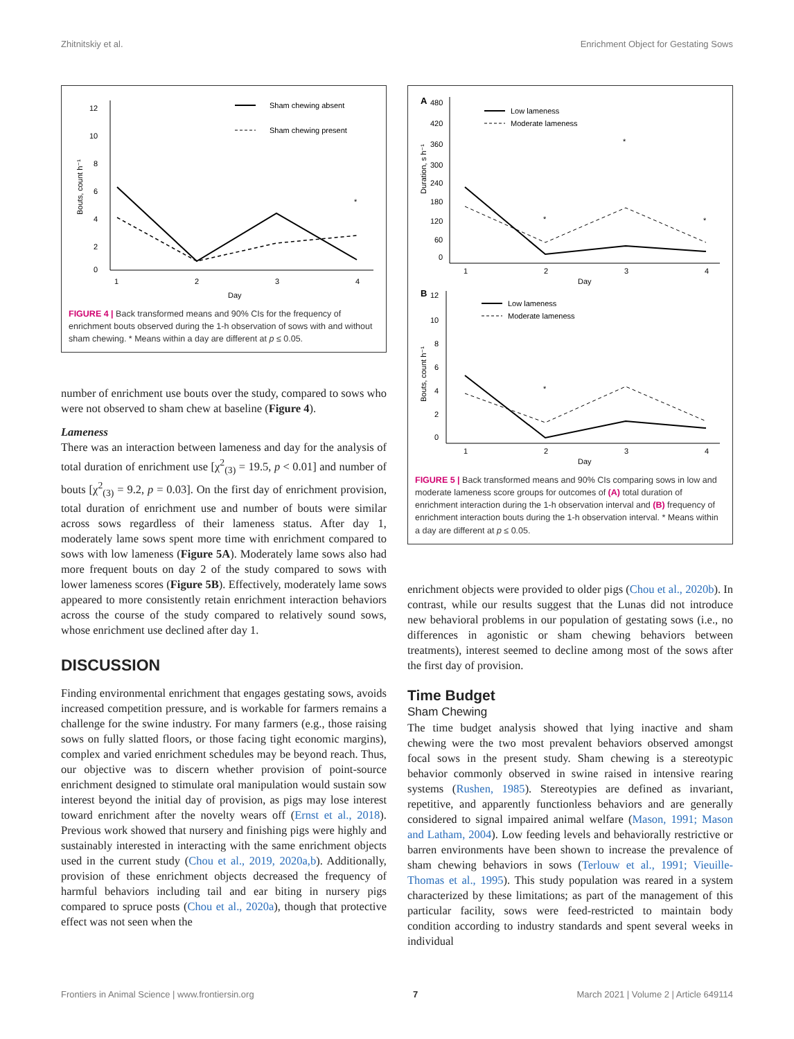Zhitnitskiy et al. Enrichment Object for Gestating Sows
12
10
8
6
4
2
0
1
2
3
4
Day
Bouts, count h⁻¹
Sham chewing absent
Sham chewing present
*
FIGURE 4 | Back transformed means and 90% CIs for the frequency of enrichment bouts observed during the 1-h observation of sows with and without sham chewing. * Means within a day are different at p ≤ 0.05.
number of enrichment use bouts over the study, compared to sows who were not observed to sham chew at baseline (Figure 4).
Lameness
There was an interaction between lameness and day for the analysis of total duration of enrichment use [χ<sup>2</sup><sub>(3)</sub> = 19.5, p < 0.01] and number of bouts [χ<sup>2</sup><sub>(3)</sub> = 9.2, p = 0.03]. On the first day of enrichment provision, total duration of enrichment use and number of bouts were similar across sows regardless of their lameness status. After day 1, moderately lame sows spent more time with enrichment compared to sows with low lameness (Figure 5A). Moderately lame sows also had more frequent bouts on day 2 of the study compared to sows with lower lameness scores (Figure 5B). Effectively, moderately lame sows appeared to more consistently retain enrichment interaction behaviors across the course of the study compared to relatively sound sows, whose enrichment use declined after day 1.
DISCUSSION
Finding environmental enrichment that engages gestating sows, avoids increased competition pressure, and is workable for farmers remains a challenge for the swine industry. For many farmers (e.g., those raising sows on fully slatted floors, or those facing tight economic margins), complex and varied enrichment schedules may be beyond reach. Thus, our objective was to discern whether provision of point-source enrichment designed to stimulate oral manipulation would sustain sow interest beyond the initial day of provision, as pigs may lose interest toward enrichment after the novelty wears off (Ernst et al., 2018). Previous work showed that nursery and finishing pigs were highly and sustainably interested in interacting with the same enrichment objects used in the current study (Chou et al., 2019, 2020a,b). Additionally, provision of these enrichment objects decreased the frequency of harmful behaviors including tail and ear biting in nursery pigs compared to spruce posts (Chou et al., 2020a), though that protective effect was not seen when the
A
480
420
360
300
240
180
120
60
0
1
2
3
4
Day
Duration, s h⁻¹
Low lameness
Moderate lameness
*
*
*
B
12
10
8
6
4
2
0
1
2
3
4
Day
Bouts, count h⁻¹
Low lameness
Moderate lameness
*
FIGURE 5 | Back transformed means and 90% CIs comparing sows in low and moderate lameness score groups for outcomes of (A) total duration of enrichment interaction during the 1-h observation interval and (B) frequency of enrichment interaction bouts during the 1-h observation interval. * Means within a day are different at p ≤ 0.05.
enrichment objects were provided to older pigs (Chou et al., 2020b). In contrast, while our results suggest that the Lunas did not introduce new behavioral problems in our population of gestating sows (i.e., no differences in agonistic or sham chewing behaviors between treatments), interest seemed to decline among most of the sows after the first day of provision.
Time Budget
Sham Chewing
The time budget analysis showed that lying inactive and sham chewing were the two most prevalent behaviors observed amongst focal sows in the present study. Sham chewing is a stereotypic behavior commonly observed in swine raised in intensive rearing systems (Rushen, 1985). Stereotypies are defined as invariant, repetitive, and apparently functionless behaviors and are generally considered to signal impaired animal welfare (Mason, 1991; Mason and Latham, 2004). Low feeding levels and behaviorally restrictive or barren environments have been shown to increase the prevalence of sham chewing behaviors in sows (Terlouw et al., 1991; Vieuille-Thomas et al., 1995). This study population was reared in a system characterized by these limitations; as part of the management of this particular facility, sows were feed-restricted to maintain body condition according to industry standards and spent several weeks in individual
Frontiers in Animal Science | www.frontiersin.org 7 March 2021 | Volume 2 | Article 649114